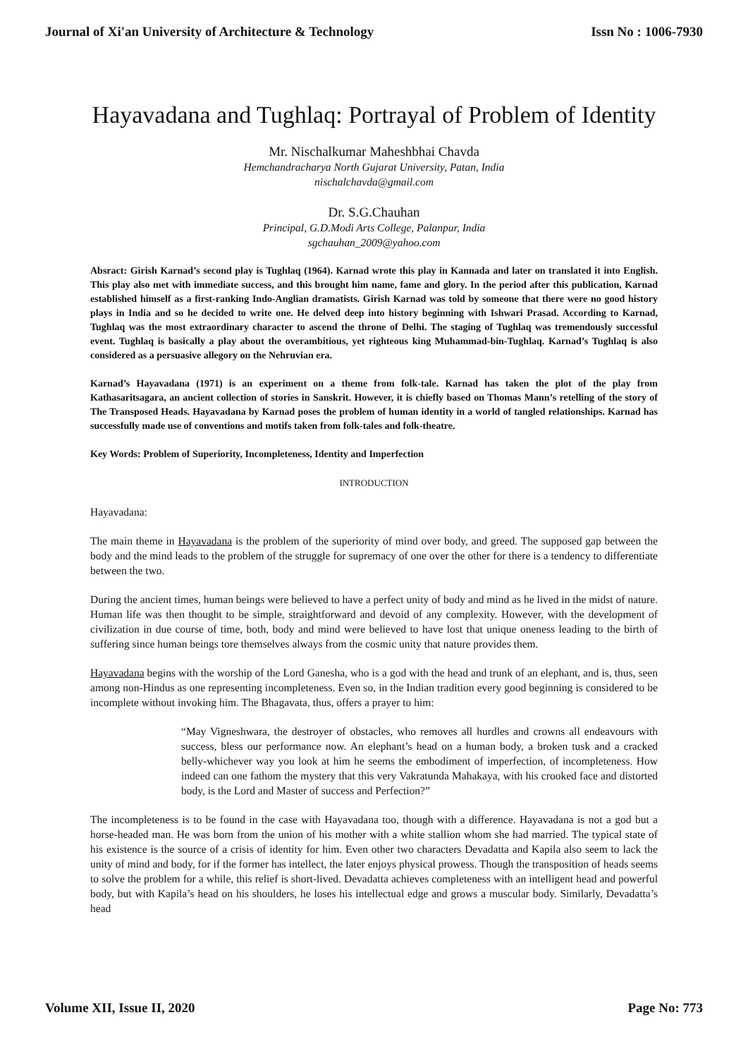Journal of Xi'an University of Architecture & Technology Issn No : 1006-7930
Hayavadana and Tughlaq: Portrayal of Problem of Identity
Mr. Nischalkumar Maheshbhai Chavda
Hemchandracharya North Gujarat University, Patan, India
nischalchavda@gmail.com
Dr. S.G.Chauhan
Principal, G.D.Modi Arts College, Palanpur, India
sgchauhan_2009@yahoo.com
Absract: Girish Karnad’s second play is Tughlaq (1964). Karnad wrote this play in Kannada and later on translated it into English. This play also met with immediate success, and this brought him name, fame and glory. In the period after this publication, Karnad established himself as a first-ranking Indo-Anglian dramatists. Girish Karnad was told by someone that there were no good history plays in India and so he decided to write one. He delved deep into history beginning with Ishwari Prasad. According to Karnad, Tughlaq was the most extraordinary character to ascend the throne of Delhi. The staging of Tughlaq was tremendously successful event. Tughlaq is basically a play about the overambitious, yet righteous king Muhammad-bin-Tughlaq. Karnad’s Tughlaq is also considered as a persuasive allegory on the Nehruvian era.
Karnad’s Hayavadana (1971) is an experiment on a theme from folk-tale. Karnad has taken the plot of the play from Kathasaritsagara, an ancient collection of stories in Sanskrit. However, it is chiefly based on Thomas Mann’s retelling of the story of The Transposed Heads. Hayavadana by Karnad poses the problem of human identity in a world of tangled relationships. Karnad has successfully made use of conventions and motifs taken from folk-tales and folk-theatre.
Key Words: Problem of Superiority, Incompleteness, Identity and Imperfection
INTRODUCTION
Hayavadana:
The main theme in Hayavadana is the problem of the superiority of mind over body, and greed. The supposed gap between the body and the mind leads to the problem of the struggle for supremacy of one over the other for there is a tendency to differentiate between the two.
During the ancient times, human beings were believed to have a perfect unity of body and mind as he lived in the midst of nature. Human life was then thought to be simple, straightforward and devoid of any complexity. However, with the development of civilization in due course of time, both, body and mind were believed to have lost that unique oneness leading to the birth of suffering since human beings tore themselves always from the cosmic unity that nature provides them.
Hayavadana begins with the worship of the Lord Ganesha, who is a god with the head and trunk of an elephant, and is, thus, seen among non-Hindus as one representing incompleteness. Even so, in the Indian tradition every good beginning is considered to be incomplete without invoking him. The Bhagavata, thus, offers a prayer to him:
“May Vigneshwara, the destroyer of obstacles, who removes all hurdles and crowns all endeavours with success, bless our performance now. An elephant’s head on a human body, a broken tusk and a cracked belly-whichever way you look at him he seems the embodiment of imperfection, of incompleteness. How indeed can one fathom the mystery that this very Vakratunda Mahakaya, with his crooked face and distorted body, is the Lord and Master of success and Perfection?”
The incompleteness is to be found in the case with Hayavadana too, though with a difference. Hayavadana is not a god but a horse-headed man. He was born from the union of his mother with a white stallion whom she had married. The typical state of his existence is the source of a crisis of identity for him. Even other two characters Devadatta and Kapila also seem to lack the unity of mind and body, for if the former has intellect, the later enjoys physical prowess. Though the transposition of heads seems to solve the problem for a while, this relief is short-lived. Devadatta achieves completeness with an intelligent head and powerful body, but with Kapila’s head on his shoulders, he loses his intellectual edge and grows a muscular body. Similarly, Devadatta’s head
Volume XII, Issue II, 2020 Page No: 773